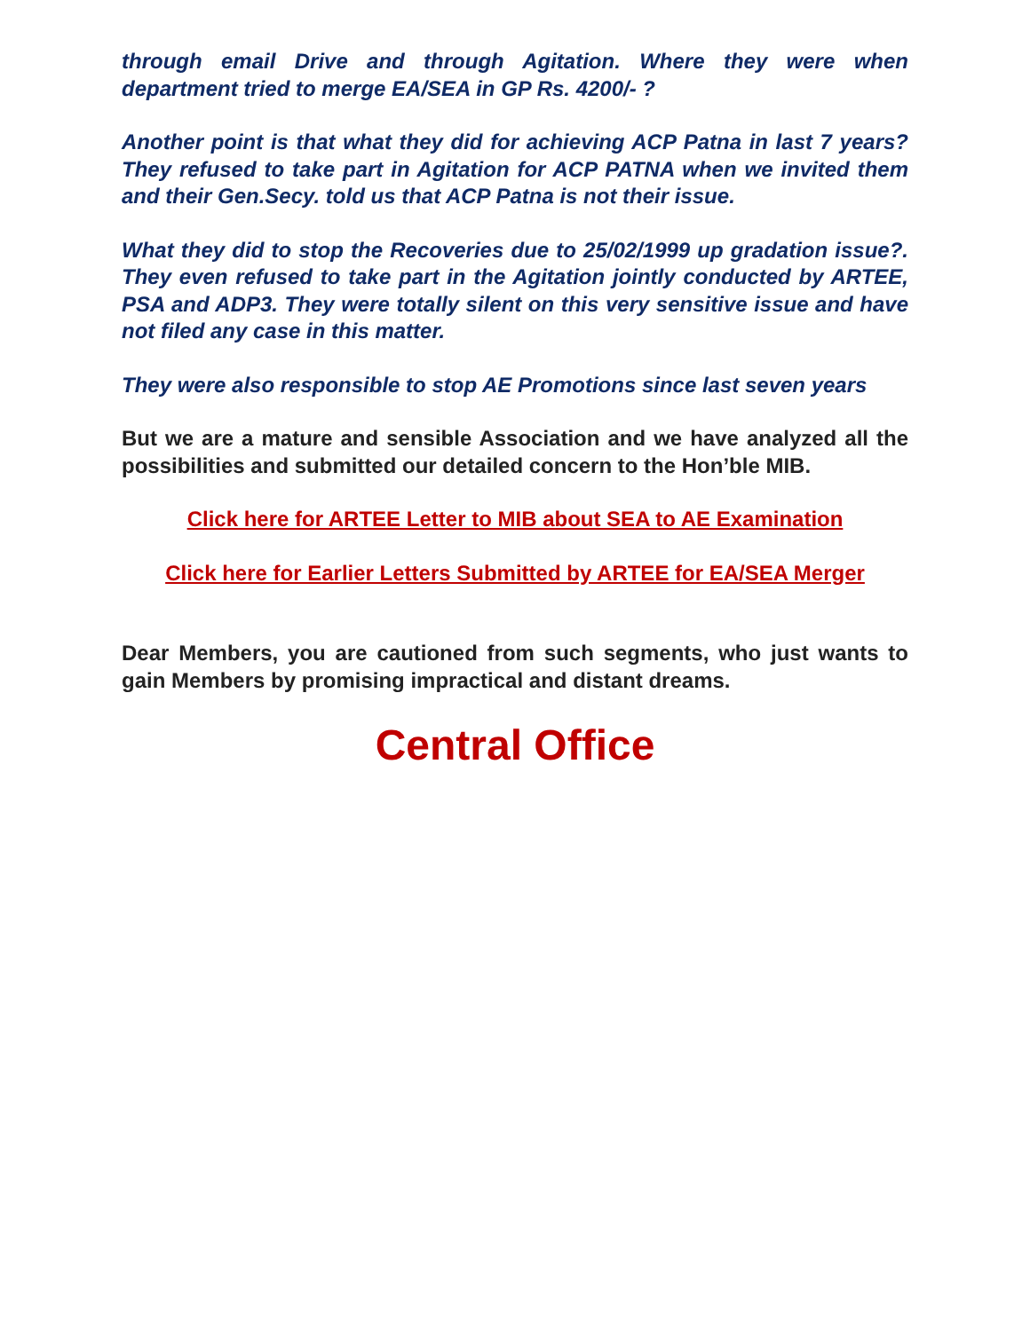through email Drive and through Agitation. Where they were when department tried to merge EA/SEA in GP Rs. 4200/- ?
Another point is that what they did for achieving ACP Patna in last 7 years? They refused to take part in Agitation for ACP PATNA when we invited them and their Gen.Secy. told us that ACP Patna is not their issue.
What they did to stop the Recoveries due to 25/02/1999 up gradation issue?. They even refused to take part in the Agitation jointly conducted by ARTEE, PSA and ADP3. They were totally silent on this very sensitive issue and have not filed any case in this matter.
They were also responsible to stop AE Promotions since last seven years
But we are a mature and sensible Association and we have analyzed all the possibilities and submitted our detailed concern to the Hon’ble MIB.
Click here for ARTEE Letter to MIB about SEA to AE Examination
Click here for Earlier Letters Submitted by ARTEE for EA/SEA Merger
Dear Members, you are cautioned from such segments, who just wants to gain Members by promising impractical and distant dreams.
Central Office